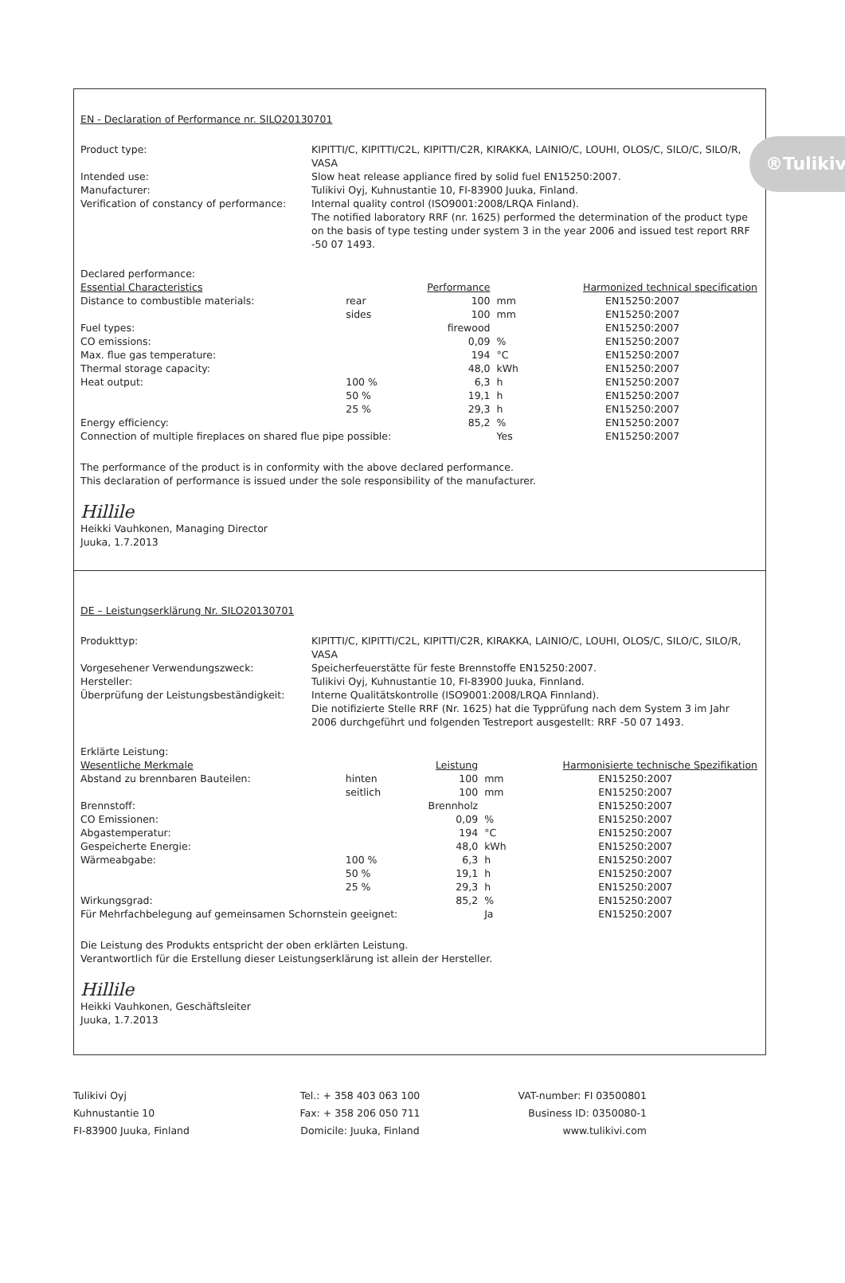®Tulikivi
EN - Declaration of Performance nr. SILO20130701
Product type:
KIPITTI/C, KIPITTI/C2L, KIPITTI/C2R, KIRAKKA, LAINIO/C, LOUHI, OLOS/C, SILO/C, SILO/R, VASA
Intended use:
Slow heat release appliance fired by solid fuel EN15250:2007.
Manufacturer:
Tulikivi Oyj, Kuhnustantie 10, FI-83900 Juuka, Finland.
Verification of constancy of performance:
Internal quality control (ISO9001:2008/LRQA Finland).
The notified laboratory RRF (nr. 1625) performed the determination of the product type on the basis of type testing under system 3 in the year 2006 and issued test report RRF -50 07 1493.
| Declared performance: | | | | |
| Essential Characteristics | | Performance | | Harmonized technical specification |
| Distance to combustible materials: | rear | 100 | mm | EN15250:2007 |
| | sides | 100 | mm | EN15250:2007 |
| Fuel types: | | firewood | | EN15250:2007 |
| CO emissions: | | 0,09 | % | EN15250:2007 |
| Max. flue gas temperature: | | 194 | °C | EN15250:2007 |
| Thermal storage capacity: | | 48,0 | kWh | EN15250:2007 |
| Heat output: | 100 % | 6,3 | h | EN15250:2007 |
| | 50 % | 19,1 | h | EN15250:2007 |
| | 25 % | 29,3 | h | EN15250:2007 |
| Energy efficiency: | | 85,2 | % | EN15250:2007 |
| Connection of multiple fireplaces on shared flue pipe possible: | | | Yes | EN15250:2007 |
The performance of the product is in conformity with the above declared performance.
This declaration of performance is issued under the sole responsibility of the manufacturer.
Hillile
Heikki Vauhkonen, Managing Director
Juuka, 1.7.2013
DE – Leistungserklärung Nr. SILO20130701
Produkttyp:
KIPITTI/C, KIPITTI/C2L, KIPITTI/C2R, KIRAKKA, LAINIO/C, LOUHI, OLOS/C, SILO/C, SILO/R, VASA
Vorgesehener Verwendungszweck:
Speicherfeuerstätte für feste Brennstoffe EN15250:2007.
Hersteller:
Tulikivi Oyj, Kuhnustantie 10, FI-83900 Juuka, Finnland.
Überprüfung der Leistungsbeständigkeit:
Interne Qualitätskontrolle (ISO9001:2008/LRQA Finnland).
Die notifizierte Stelle RRF (Nr. 1625) hat die Typprüfung nach dem System 3 im Jahr 2006 durchgeführt und folgenden Testreport ausgestellt: RRF -50 07 1493.
| Erklärte Leistung: | | | | |
| Wesentliche Merkmale | | Leistung | | Harmonisierte technische Spezifikation |
| Abstand zu brennbaren Bauteilen: | hinten | 100 | mm | EN15250:2007 |
| | seitlich | 100 | mm | EN15250:2007 |
| Brennstoff: | | Brennholz | | EN15250:2007 |
| CO Emissionen: | | 0,09 | % | EN15250:2007 |
| Abgastemperatur: | | 194 | °C | EN15250:2007 |
| Gespeicherte Energie: | | 48,0 | kWh | EN15250:2007 |
| Wärmeabgabe: | 100 % | 6,3 | h | EN15250:2007 |
| | 50 % | 19,1 | h | EN15250:2007 |
| | 25 % | 29,3 | h | EN15250:2007 |
| Wirkungsgrad: | | 85,2 | % | EN15250:2007 |
| Für Mehrfachbelegung auf gemeinsamen Schornstein geeignet: | | | Ja | EN15250:2007 |
Die Leistung des Produkts entspricht der oben erklärten Leistung.
Verantwortlich für die Erstellung dieser Leistungserklärung ist allein der Hersteller.
Hillile
Heikki Vauhkonen, Geschäftsleiter
Juuka, 1.7.2013
Tulikivi Oyj
Kuhnustantie 10
FI-83900 Juuka, Finland
Tel.: + 358 403 063 100
Fax: + 358 206 050 711
Domicile: Juuka, Finland
VAT-number: FI 03500801
Business ID: 0350080-1
www.tulikivi.com